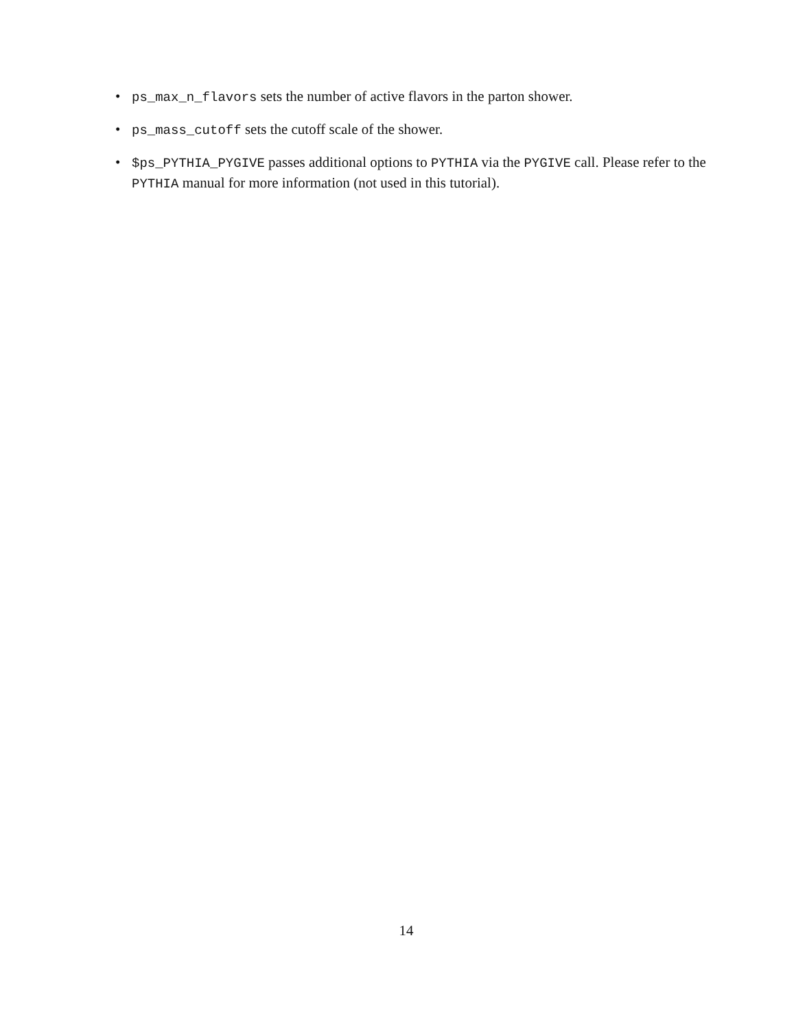• ps_max_n_flavors sets the number of active flavors in the parton shower.
• ps_mass_cutoff sets the cutoff scale of the shower.
• $ps_PYTHIA_PYGIVE passes additional options to PYTHIA via the PYGIVE call. Please refer to the PYTHIA manual for more information (not used in this tutorial).
14